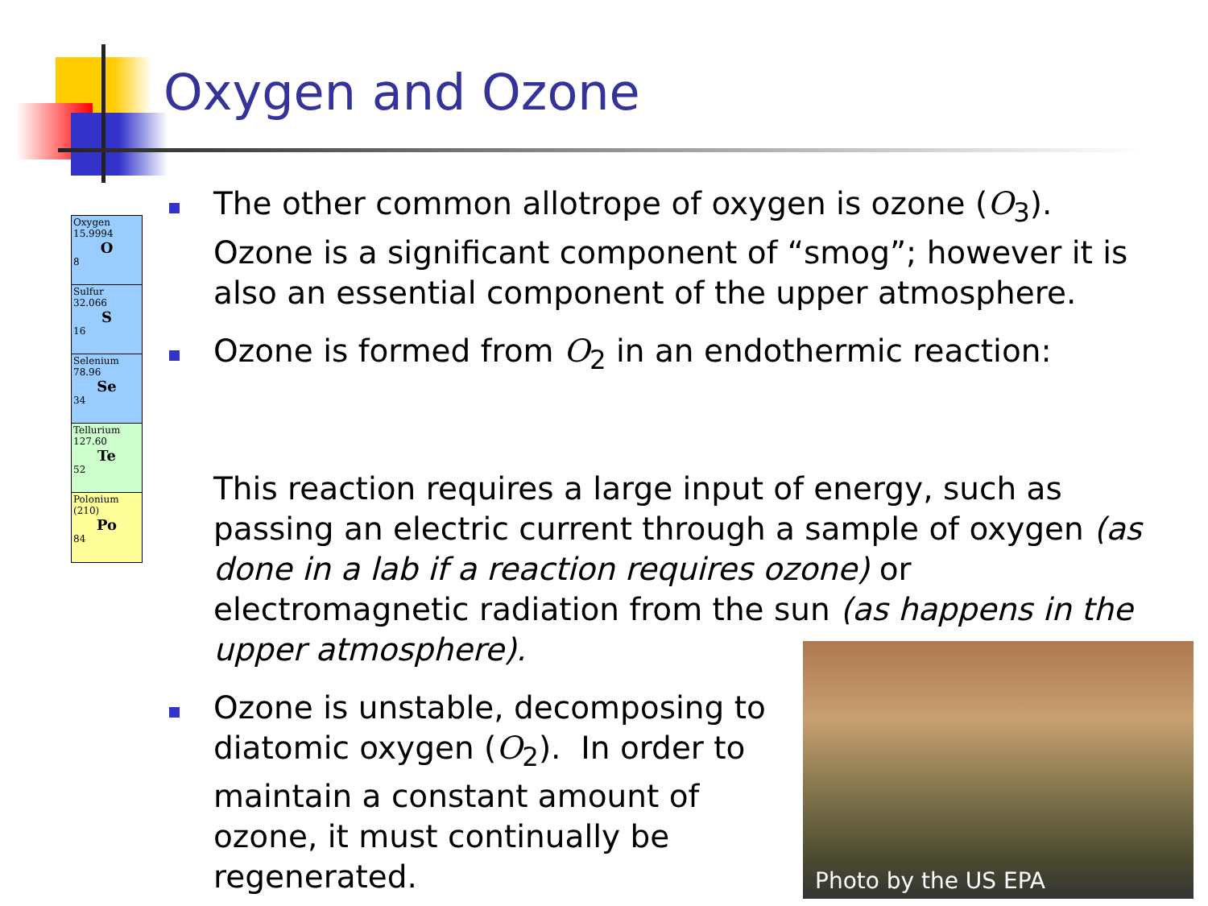Oxygen and Ozone
Oxygen
15.9994
O
8
Sulfur
32.066
S
16
Selenium
78.96
Se
34
Tellurium
127.60
Te
52
Polonium
(210)
Po
84
The other common allotrope of oxygen is ozone (O<sub>3</sub>). Ozone is a significant component of “smog”; however it is also an essential component of the upper atmosphere.
Ozone is formed from O<sub>2</sub> in an endothermic reaction:
This reaction requires a large input of energy, such as passing an electric current through a sample of oxygen (as done in a lab if a reaction requires ozone) or electromagnetic radiation from the sun (as happens in the upper atmosphere).
Ozone is unstable, decomposing to diatomic oxygen (O<sub>2</sub>). In order to maintain a constant amount of ozone, it must continually be regenerated.
Photo by the US EPA